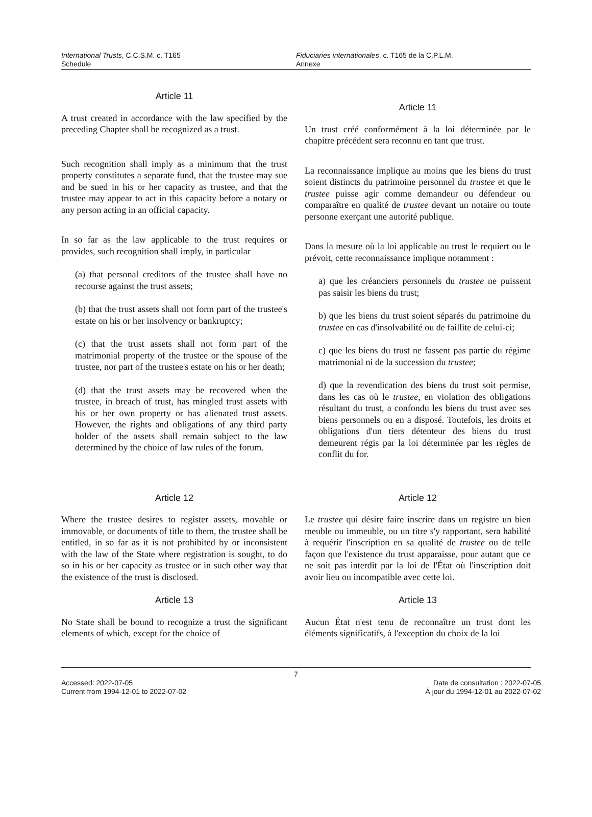International Trusts, C.C.S.M. c. T165
Schedule
Fiduciaries internationales, c. T165 de la C.P.L.M.
Annexe
Article 11
A trust created in accordance with the law specified by the preceding Chapter shall be recognized as a trust.
Such recognition shall imply as a minimum that the trust property constitutes a separate fund, that the trustee may sue and be sued in his or her capacity as trustee, and that the trustee may appear to act in this capacity before a notary or any person acting in an official capacity.
In so far as the law applicable to the trust requires or provides, such recognition shall imply, in particular
(a) that personal creditors of the trustee shall have no recourse against the trust assets;
(b) that the trust assets shall not form part of the trustee's estate on his or her insolvency or bankruptcy;
(c) that the trust assets shall not form part of the matrimonial property of the trustee or the spouse of the trustee, nor part of the trustee's estate on his or her death;
(d) that the trust assets may be recovered when the trustee, in breach of trust, has mingled trust assets with his or her own property or has alienated trust assets. However, the rights and obligations of any third party holder of the assets shall remain subject to the law determined by the choice of law rules of the forum.
Article 11
Un trust créé conformément à la loi déterminée par le chapitre précédent sera reconnu en tant que trust.
La reconnaissance implique au moins que les biens du trust soient distincts du patrimoine personnel du trustee et que le trustee puisse agir comme demandeur ou défendeur ou comparaître en qualité de trustee devant un notaire ou toute personne exerçant une autorité publique.
Dans la mesure où la loi applicable au trust le requiert ou le prévoit, cette reconnaissance implique notamment :
a) que les créanciers personnels du trustee ne puissent pas saisir les biens du trust;
b) que les biens du trust soient séparés du patrimoine du trustee en cas d'insolvabilité ou de faillite de celui-ci;
c) que les biens du trust ne fassent pas partie du régime matrimonial ni de la succession du trustee;
d) que la revendication des biens du trust soit permise, dans les cas où le trustee, en violation des obligations résultant du trust, a confondu les biens du trust avec ses biens personnels ou en a disposé. Toutefois, les droits et obligations d'un tiers détenteur des biens du trust demeurent régis par la loi déterminée par les règles de conflit du for.
Article 12
Where the trustee desires to register assets, movable or immovable, or documents of title to them, the trustee shall be entitled, in so far as it is not prohibited by or inconsistent with the law of the State where registration is sought, to do so in his or her capacity as trustee or in such other way that the existence of the trust is disclosed.
Article 13
No State shall be bound to recognize a trust the significant elements of which, except for the choice of
Article 12
Le trustee qui désire faire inscrire dans un registre un bien meuble ou immeuble, ou un titre s'y rapportant, sera habilité à requérir l'inscription en sa qualité de trustee ou de telle façon que l'existence du trust apparaisse, pour autant que ce ne soit pas interdit par la loi de l'État où l'inscription doit avoir lieu ou incompatible avec cette loi.
Article 13
Aucun État n'est tenu de reconnaître un trust dont les éléments significatifs, à l'exception du choix de la loi
7
Accessed: 2022-07-05
Current from 1994-12-01 to 2022-07-02
Date de consultation : 2022-07-05
À jour du 1994-12-01 au 2022-07-02